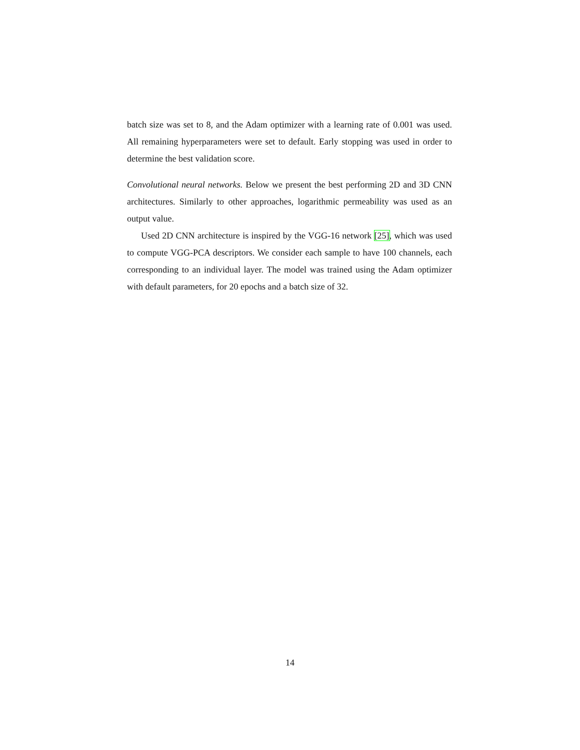batch size was set to 8, and the Adam optimizer with a learning rate of 0.001 was used. All remaining hyperparameters were set to default. Early stopping was used in order to determine the best validation score.
Convolutional neural networks. Below we present the best performing 2D and 3D CNN architectures. Similarly to other approaches, logarithmic permeability was used as an output value.
Used 2D CNN architecture is inspired by the VGG-16 network [25], which was used to compute VGG-PCA descriptors. We consider each sample to have 100 channels, each corresponding to an individual layer. The model was trained using the Adam optimizer with default parameters, for 20 epochs and a batch size of 32.
14